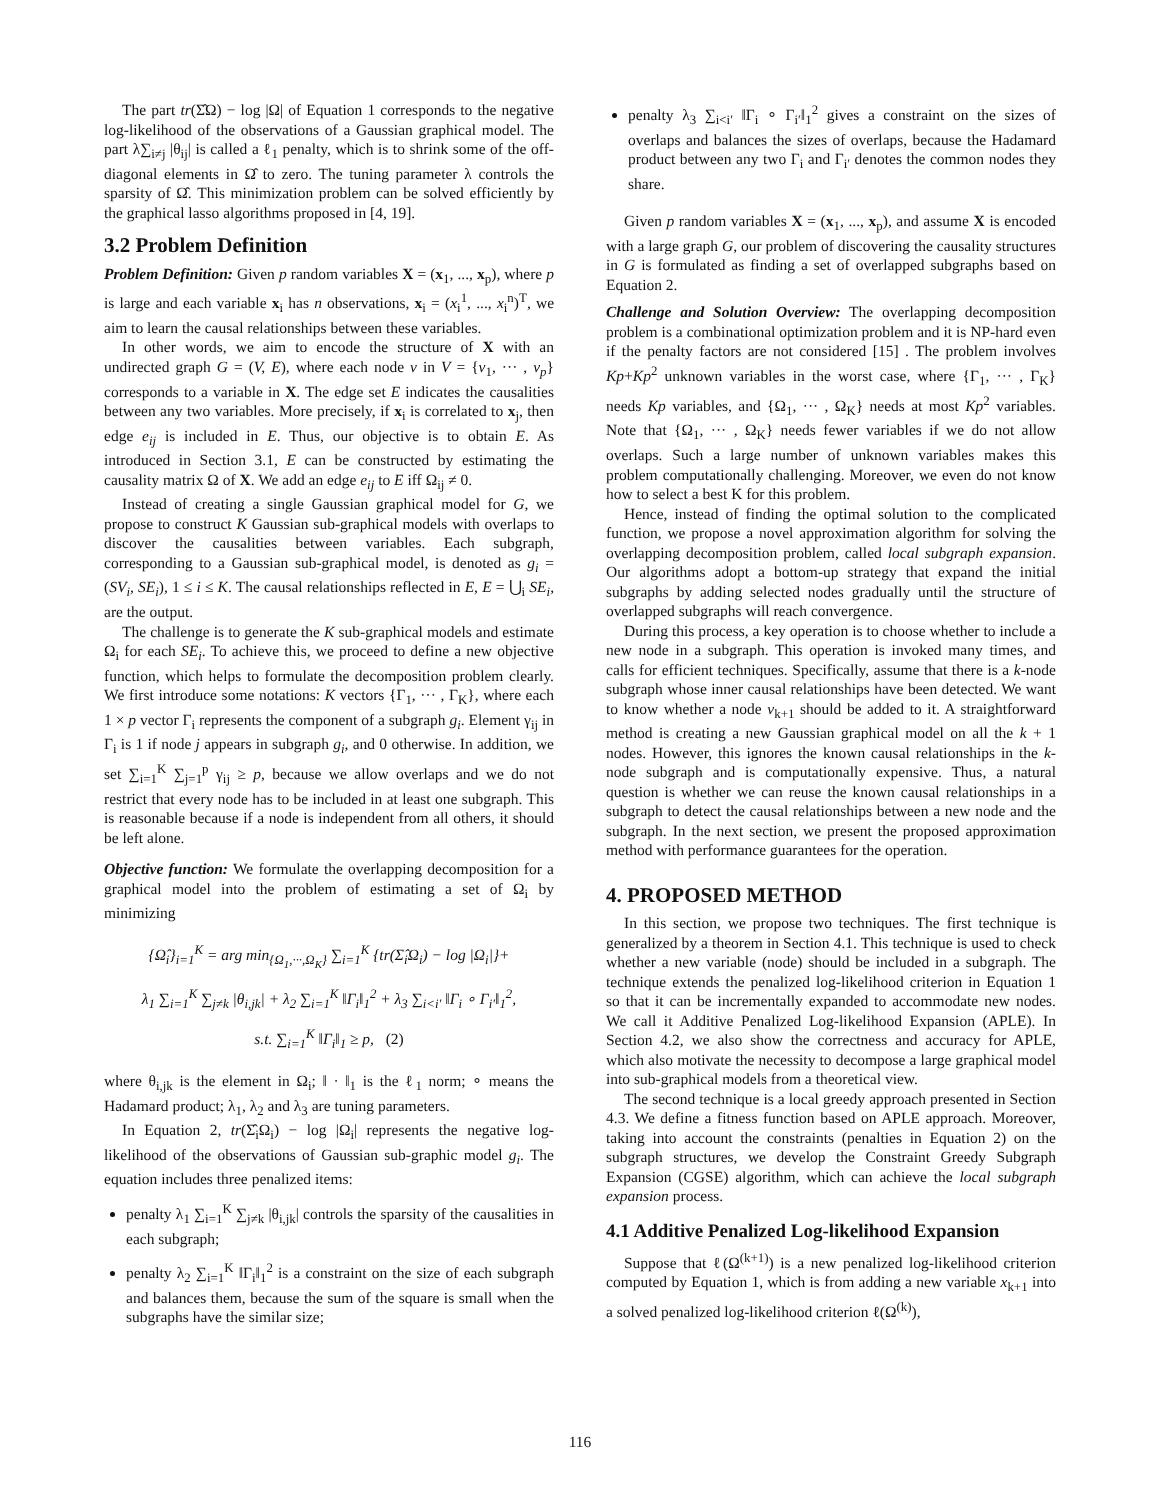The part tr(Σ̂Ω) − log |Ω| of Equation 1 corresponds to the negative log-likelihood of the observations of a Gaussian graphical model. The part λ∑<sub>i≠j</sub> |θ<sub>ij</sub>| is called a ℓ<sub>1</sub> penalty, which is to shrink some of the off-diagonal elements in Ω̂ to zero. The tuning parameter λ controls the sparsity of Ω̂. This minimization problem can be solved efficiently by the graphical lasso algorithms proposed in [4, 19].
3.2 Problem Definition
Problem Definition: Given p random variables X = (x<sub>1</sub>, ..., x<sub>p</sub>), where p is large and each variable x<sub>i</sub> has n observations, x<sub>i</sub> = (x<sub>i</sub><sup>1</sup>, ..., x<sub>i</sub><sup>n</sup>)<sup>T</sup>, we aim to learn the causal relationships between these variables.
In other words, we aim to encode the structure of X with an undirected graph G = (V, E), where each node v in V = {v<sub>1</sub>, ··· , v<sub>p</sub>} corresponds to a variable in X. The edge set E indicates the causalities between any two variables. More precisely, if x<sub>i</sub> is correlated to x<sub>j</sub>, then edge e<sub>ij</sub> is included in E. Thus, our objective is to obtain E. As introduced in Section 3.1, E can be constructed by estimating the causality matrix Ω of X. We add an edge e<sub>ij</sub> to E iff Ω<sub>ij</sub> ≠ 0.
Instead of creating a single Gaussian graphical model for G, we propose to construct K Gaussian sub-graphical models with overlaps to discover the causalities between variables. Each subgraph, corresponding to a Gaussian sub-graphical model, is denoted as g<sub>i</sub> = (SV<sub>i</sub>, SE<sub>i</sub>), 1 ≤ i ≤ K. The causal relationships reflected in E, E = ⋃<sub>i</sub> SE<sub>i</sub>, are the output.
The challenge is to generate the K sub-graphical models and estimate Ω<sub>i</sub> for each SE<sub>i</sub>. To achieve this, we proceed to define a new objective function, which helps to formulate the decomposition problem clearly. We first introduce some notations: K vectors {Γ<sub>1</sub>, ··· , Γ<sub>K</sub>}, where each 1 × p vector Γ<sub>i</sub> represents the component of a subgraph g<sub>i</sub>. Element γ<sub>ij</sub> in Γ<sub>i</sub> is 1 if node j appears in subgraph g<sub>i</sub>, and 0 otherwise. In addition, we set ∑<sub>i=1</sub><sup>K</sup> ∑<sub>j=1</sub><sup>p</sup> γ<sub>ij</sub> ≥ p, because we allow overlaps and we do not restrict that every node has to be included in at least one subgraph. This is reasonable because if a node is independent from all others, it should be left alone.
Objective function: We formulate the overlapping decomposition for a graphical model into the problem of estimating a set of Ω<sub>i</sub> by minimizing
{Ω̂<sub>i</sub>}<sub>i=1</sub><sup>K</sup> = arg min<sub>{Ω<sub>1</sub>,···,Ω<sub>K</sub>}</sub> ∑<sub>i=1</sub><sup>K</sup> {tr(Σ̂<sub>i</sub>Ω<sub>i</sub>) − log |Ω<sub>i</sub>|}+
λ<sub>1</sub> ∑<sub>i=1</sub><sup>K</sup> ∑<sub>j≠k</sub> |θ<sub>i,jk</sub>| + λ<sub>2</sub> ∑<sub>i=1</sub><sup>K</sup> ‖Γ<sub>i</sub>‖<sub>1</sub><sup>2</sup> + λ<sub>3</sub> ∑<sub>i<i′</sub> ‖Γ<sub>i</sub> ∘ Γ<sub>i′</sub>‖<sub>1</sub><sup>2</sup>,
s.t. ∑<sub>i=1</sub><sup>K</sup> ‖Γ<sub>i</sub>‖<sub>1</sub> ≥ p, (2)
where θ<sub>i,jk</sub> is the element in Ω<sub>i</sub>; ‖ · ‖<sub>1</sub> is the ℓ<sub>1</sub> norm; ∘ means the Hadamard product; λ<sub>1</sub>, λ<sub>2</sub> and λ<sub>3</sub> are tuning parameters.
In Equation 2, tr(Σ̂<sub>i</sub>Ω<sub>i</sub>) − log |Ω<sub>i</sub>| represents the negative log-likelihood of the observations of Gaussian sub-graphic model g<sub>i</sub>. The equation includes three penalized items:
penalty λ<sub>1</sub> ∑<sub>i=1</sub><sup>K</sup> ∑<sub>j≠k</sub> |θ<sub>i,jk</sub>| controls the sparsity of the causalities in each subgraph;
penalty λ<sub>2</sub> ∑<sub>i=1</sub><sup>K</sup> ‖Γ<sub>i</sub>‖<sub>1</sub><sup>2</sup> is a constraint on the size of each subgraph and balances them, because the sum of the square is small when the subgraphs have the similar size;
penalty λ<sub>3</sub> ∑<sub>i<i′</sub> ‖Γ<sub>i</sub> ∘ Γ<sub>i′</sub>‖<sub>1</sub><sup>2</sup> gives a constraint on the sizes of overlaps and balances the sizes of overlaps, because the Hadamard product between any two Γ<sub>i</sub> and Γ<sub>i′</sub> denotes the common nodes they share.
Given p random variables X = (x<sub>1</sub>, ..., x<sub>p</sub>), and assume X is encoded with a large graph G, our problem of discovering the causality structures in G is formulated as finding a set of overlapped subgraphs based on Equation 2.
Challenge and Solution Overview: The overlapping decomposition problem is a combinational optimization problem and it is NP-hard even if the penalty factors are not considered [15] . The problem involves Kp+Kp<sup>2</sup> unknown variables in the worst case, where {Γ<sub>1</sub>, ··· , Γ<sub>K</sub>} needs Kp variables, and {Ω<sub>1</sub>, ··· , Ω<sub>K</sub>} needs at most Kp<sup>2</sup> variables. Note that {Ω<sub>1</sub>, ··· , Ω<sub>K</sub>} needs fewer variables if we do not allow overlaps. Such a large number of unknown variables makes this problem computationally challenging. Moreover, we even do not know how to select a best K for this problem.
Hence, instead of finding the optimal solution to the complicated function, we propose a novel approximation algorithm for solving the overlapping decomposition problem, called local subgraph expansion. Our algorithms adopt a bottom-up strategy that expand the initial subgraphs by adding selected nodes gradually until the structure of overlapped subgraphs will reach convergence.
During this process, a key operation is to choose whether to include a new node in a subgraph. This operation is invoked many times, and calls for efficient techniques. Specifically, assume that there is a k-node subgraph whose inner causal relationships have been detected. We want to know whether a node v<sub>k+1</sub> should be added to it. A straightforward method is creating a new Gaussian graphical model on all the k + 1 nodes. However, this ignores the known causal relationships in the k-node subgraph and is computationally expensive. Thus, a natural question is whether we can reuse the known causal relationships in a subgraph to detect the causal relationships between a new node and the subgraph. In the next section, we present the proposed approximation method with performance guarantees for the operation.
4. PROPOSED METHOD
In this section, we propose two techniques. The first technique is generalized by a theorem in Section 4.1. This technique is used to check whether a new variable (node) should be included in a subgraph. The technique extends the penalized log-likelihood criterion in Equation 1 so that it can be incrementally expanded to accommodate new nodes. We call it Additive Penalized Log-likelihood Expansion (APLE). In Section 4.2, we also show the correctness and accuracy for APLE, which also motivate the necessity to decompose a large graphical model into sub-graphical models from a theoretical view.
The second technique is a local greedy approach presented in Section 4.3. We define a fitness function based on APLE approach. Moreover, taking into account the constraints (penalties in Equation 2) on the subgraph structures, we develop the Constraint Greedy Subgraph Expansion (CGSE) algorithm, which can achieve the local subgraph expansion process.
4.1 Additive Penalized Log-likelihood Expansion
Suppose that ℓ(Ω<sup>(k+1)</sup>) is a new penalized log-likelihood criterion computed by Equation 1, which is from adding a new variable x<sub>k+1</sub> into a solved penalized log-likelihood criterion ℓ(Ω<sup>(k)</sup>),
116